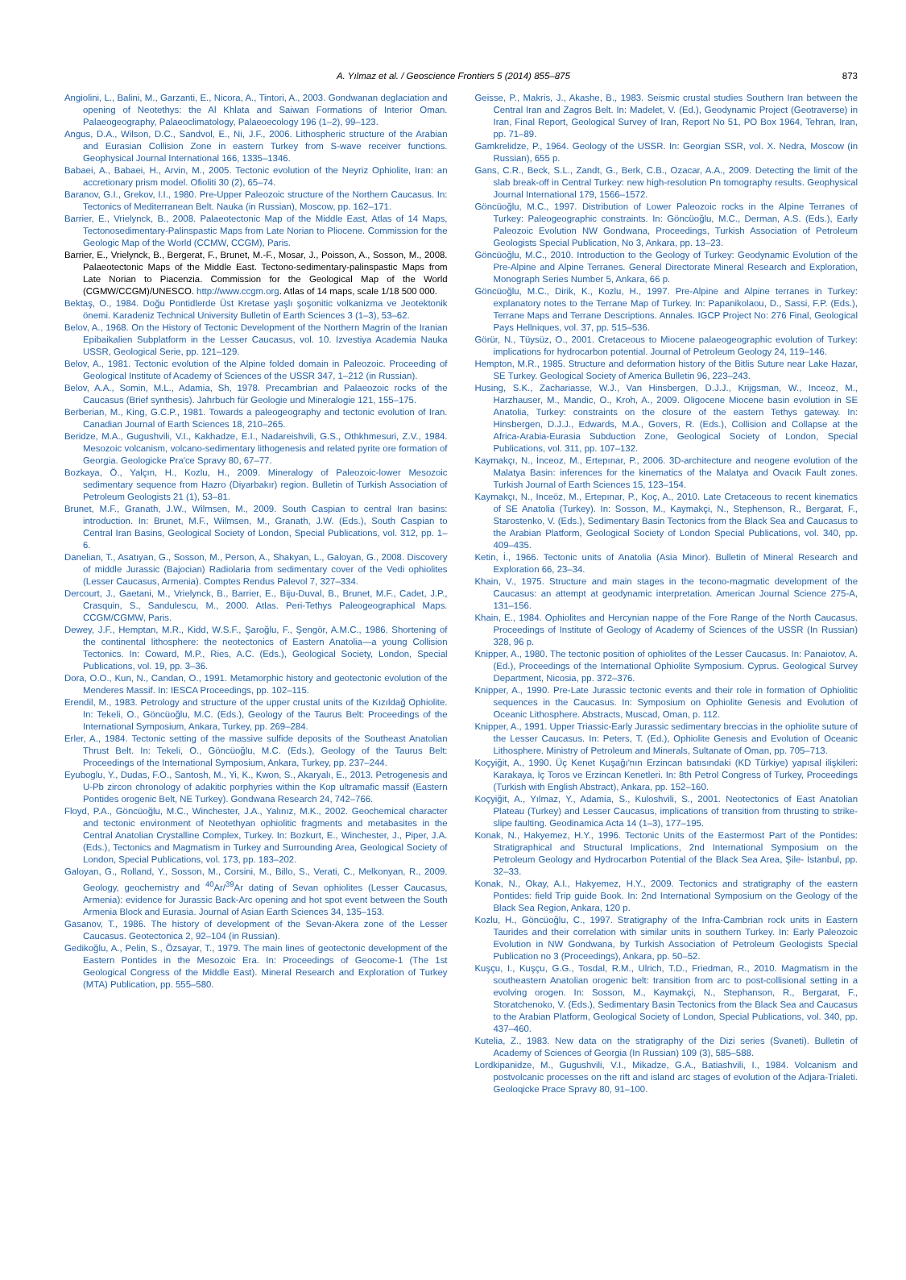A. Yılmaz et al. / Geoscience Frontiers 5 (2014) 855–875 873
Angiolini, L., Balini, M., Garzanti, E., Nicora, A., Tintori, A., 2003. Gondwanan deglaciation and opening of Neotethys: the Al Khlata and Saiwan Formations of Interior Oman. Palaeogeography, Palaeoclimatology, Palaeoecology 196 (1–2), 99–123.
Angus, D.A., Wilson, D.C., Sandvol, E., Ni, J.F., 2006. Lithospheric structure of the Arabian and Eurasian Collision Zone in eastern Turkey from S-wave receiver functions. Geophysical Journal International 166, 1335–1346.
Babaei, A., Babaei, H., Arvin, M., 2005. Tectonic evolution of the Neyriz Ophiolite, Iran: an accretionary prism model. Ofioliti 30 (2), 65–74.
Baranov, G.I., Grekov, I.I., 1980. Pre-Upper Paleozoic structure of the Northern Caucasus. In: Tectonics of Mediterranean Belt. Nauka (in Russian), Moscow, pp. 162–171.
Barrier, E., Vrielynck, B., 2008. Palaeotectonic Map of the Middle East, Atlas of 14 Maps, Tectonosedimentary-Palinspastic Maps from Late Norian to Pliocene. Commission for the Geologic Map of the World (CCMW, CCGM), Paris.
Barrier, E., Vrielynck, B., Bergerat, F., Brunet, M.-F., Mosar, J., Poisson, A., Sosson, M., 2008. Palaeotectonic Maps of the Middle East. Tectono-sedimentary-palinspastic Maps from Late Norian to Piacenzia. Commission for the Geological Map of the World (CGMW/CCGM)/UNESCO. http://www.ccgm.org. Atlas of 14 maps, scale 1/18 500 000.
Bektaş, O., 1984. Doğu Pontidlerde Üst Kretase yaşlı şoşonitic volkanizma ve Jeotektonik önemi. Karadeniz Technical University Bulletin of Earth Sciences 3 (1–3), 53–62.
Belov, A., 1968. On the History of Tectonic Development of the Northern Magrin of the Iranian Epibaikalien Subplatform in the Lesser Caucasus, vol. 10. Izvestiya Academia Nauka USSR, Geological Serie, pp. 121–129.
Belov, A., 1981. Tectonic evolution of the Alpine folded domain in Paleozoic. Proceeding of Geological Institute of Academy of Sciences of the USSR 347, 1–212 (in Russian).
Belov, A.A., Somin, M.L., Adamia, Sh, 1978. Precambrian and Palaeozoic rocks of the Caucasus (Brief synthesis). Jahrbuch für Geologie und Mineralogie 121, 155–175.
Berberian, M., King, G.C.P., 1981. Towards a paleogeography and tectonic evolution of Iran. Canadian Journal of Earth Sciences 18, 210–265.
Beridze, M.A., Gugushvili, V.I., Kakhadze, E.I., Nadareishvili, G.S., Othkhmesuri, Z.V., 1984. Mesozoic volcanism, volcano-sedimentary lithogenesis and related pyrite ore formation of Georgia. Geologicke Pra'ce Spravy 80, 67–77.
Bozkaya, Ö., Yalçın, H., Kozlu, H., 2009. Mineralogy of Paleozoic-lower Mesozoic sedimentary sequence from Hazro (Diyarbakır) region. Bulletin of Turkish Association of Petroleum Geologists 21 (1), 53–81.
Brunet, M.F., Granath, J.W., Wilmsen, M., 2009. South Caspian to central Iran basins: introduction. In: Brunet, M.F., Wilmsen, M., Granath, J.W. (Eds.), South Caspian to Central Iran Basins, Geological Society of London, Special Publications, vol. 312, pp. 1–6.
Danelian, T., Asatıyan, G., Sosson, M., Person, A., Shakyan, L., Galoyan, G., 2008. Discovery of middle Jurassic (Bajocian) Radiolaria from sedimentary cover of the Vedi ophiolites (Lesser Caucasus, Armenia). Comptes Rendus Palevol 7, 327–334.
Dercourt, J., Gaetani, M., Vrielynck, B., Barrier, E., Biju-Duval, B., Brunet, M.F., Cadet, J.P., Crasquin, S., Sandulescu, M., 2000. Atlas. Peri-Tethys Paleogeographical Maps. CCGM/CGMW, Paris.
Dewey, J.F., Hemptan, M.R., Kidd, W.S.F., Şaroğlu, F., Şengör, A.M.C., 1986. Shortening of the continental lithosphere: the neotectonics of Eastern Anatolia—a young Collision Tectonics. In: Coward, M.P., Ries, A.C. (Eds.), Geological Society, London, Special Publications, vol. 19, pp. 3–36.
Dora, O.O., Kun, N., Candan, O., 1991. Metamorphic history and geotectonic evolution of the Menderes Massif. In: IESCA Proceedings, pp. 102–115.
Erendil, M., 1983. Petrology and structure of the upper crustal units of the Kızıldağ Ophiolite. In: Tekeli, O., Göncüoğlu, M.C. (Eds.), Geology of the Taurus Belt: Proceedings of the International Symposium, Ankara, Turkey, pp. 269–284.
Erler, A., 1984. Tectonic setting of the massive sulfide deposits of the Southeast Anatolian Thrust Belt. In: Tekeli, O., Göncüoğlu, M.C. (Eds.), Geology of the Taurus Belt: Proceedings of the International Symposium, Ankara, Turkey, pp. 237–244.
Eyuboglu, Y., Dudas, F.O., Santosh, M., Yi, K., Kwon, S., Akaryalı, E., 2013. Petrogenesis and U-Pb zircon chronology of adakitic porphyries within the Kop ultramafic massif (Eastern Pontides orogenic Belt, NE Turkey). Gondwana Research 24, 742–766.
Floyd, P.A., Göncüoğlu, M.C., Winchester, J.A., Yalınız, M.K., 2002. Geochemical character and tectonic environment of Neotethyan ophiolitic fragments and metabasites in the Central Anatolian Crystalline Complex, Turkey. In: Bozkurt, E., Winchester, J., Piper, J.A. (Eds.), Tectonics and Magmatism in Turkey and Surrounding Area, Geological Society of London, Special Publications, vol. 173, pp. 183–202.
Galoyan, G., Rolland, Y., Sosson, M., Corsini, M., Billo, S., Verati, C., Melkonyan, R., 2009. Geology, geochemistry and <sup>40</sup>Ar/<sup>39</sup>Ar dating of Sevan ophiolites (Lesser Caucasus, Armenia): evidence for Jurassic Back-Arc opening and hot spot event between the South Armenia Block and Eurasia. Journal of Asian Earth Sciences 34, 135–153.
Gasanov, T., 1986. The history of development of the Sevan-Akera zone of the Lesser Caucasus. Geotectonica 2, 92–104 (in Russian).
Gedikoğlu, A., Pelin, S., Özsayar, T., 1979. The main lines of geotectonic development of the Eastern Pontides in the Mesozoic Era. In: Proceedings of Geocome-1 (The 1st Geological Congress of the Middle East). Mineral Research and Exploration of Turkey (MTA) Publication, pp. 555–580.
Geisse, P., Makris, J., Akashe, B., 1983. Seismic crustal studies Southern Iran between the Central Iran and Zagros Belt. In: Madelet, V. (Ed.), Geodynamic Project (Geotraverse) in Iran, Final Report, Geological Survey of Iran, Report No 51, PO Box 1964, Tehran, Iran, pp. 71–89.
Gamkrelidze, P., 1964. Geology of the USSR. In: Georgian SSR, vol. X. Nedra, Moscow (in Russian), 655 p.
Gans, C.R., Beck, S.L., Zandt, G., Berk, C.B., Ozacar, A.A., 2009. Detecting the limit of the slab break-off in Central Turkey: new high-resolution Pn tomography results. Geophysical Journal International 179, 1566–1572.
Göncüoğlu, M.C., 1997. Distribution of Lower Paleozoic rocks in the Alpine Terranes of Turkey: Paleogeographic constraints. In: Göncüoğlu, M.C., Derman, A.S. (Eds.), Early Paleozoic Evolution NW Gondwana, Proceedings, Turkish Association of Petroleum Geologists Special Publication, No 3, Ankara, pp. 13–23.
Göncüoğlu, M.C., 2010. Introduction to the Geology of Turkey: Geodynamic Evolution of the Pre-Alpine and Alpine Terranes. General Directorate Mineral Research and Exploration, Monograph Series Number 5, Ankara, 66 p.
Göncüoğlu, M.C., Dirik, K., Kozlu, H., 1997. Pre-Alpine and Alpine terranes in Turkey: explanatory notes to the Terrane Map of Turkey. In: Papanikolaou, D., Sassi, F.P. (Eds.), Terrane Maps and Terrane Descriptions. Annales. IGCP Project No: 276 Final, Geological Pays Hellniques, vol. 37, pp. 515–536.
Görür, N., Tüysüz, O., 2001. Cretaceous to Miocene palaeogeographic evolution of Turkey: implications for hydrocarbon potential. Journal of Petroleum Geology 24, 119–146.
Hempton, M.R., 1985. Structure and deformation history of the Bitlis Suture near Lake Hazar, SE Turkey. Geological Society of America Bulletin 96, 223–243.
Husing, S.K., Zachariasse, W.J., Van Hinsbergen, D.J.J., Krijgsman, W., Inceoz, M., Harzhauser, M., Mandic, O., Kroh, A., 2009. Oligocene Miocene basin evolution in SE Anatolia, Turkey: constraints on the closure of the eastern Tethys gateway. In: Hinsbergen, D.J.J., Edwards, M.A., Govers, R. (Eds.), Collision and Collapse at the Africa-Arabia-Eurasia Subduction Zone, Geological Society of London, Special Publications, vol. 311, pp. 107–132.
Kaymakçı, N., İnceoz, M., Ertepınar, P., 2006. 3D-architecture and neogene evolution of the Malatya Basin: inferences for the kinematics of the Malatya and Ovacık Fault zones. Turkish Journal of Earth Sciences 15, 123–154.
Kaymakçı, N., Inceöz, M., Ertepınar, P., Koç, A., 2010. Late Cretaceous to recent kinematics of SE Anatolia (Turkey). In: Sosson, M., Kaymakçi, N., Stephenson, R., Bergarat, F., Starostenko, V. (Eds.), Sedimentary Basin Tectonics from the Black Sea and Caucasus to the Arabian Platform, Geological Society of London Special Publications, vol. 340, pp. 409–435.
Ketin, İ., 1966. Tectonic units of Anatolia (Asia Minor). Bulletin of Mineral Research and Exploration 66, 23–34.
Khain, V., 1975. Structure and main stages in the tecono-magmatic development of the Caucasus: an attempt at geodynamic interpretation. American Journal Science 275-A, 131–156.
Khain, E., 1984. Ophiolites and Hercynian nappe of the Fore Range of the North Caucasus. Proceedings of Institute of Geology of Academy of Sciences of the USSR (In Russian) 328, 96 p.
Knipper, A., 1980. The tectonic position of ophiolites of the Lesser Caucasus. In: Panaiotov, A. (Ed.), Proceedings of the International Ophiolite Symposium. Cyprus. Geological Survey Department, Nicosia, pp. 372–376.
Knipper, A., 1990. Pre-Late Jurassic tectonic events and their role in formation of Ophiolitic sequences in the Caucasus. In: Symposium on Ophiolite Genesis and Evolution of Oceanic Lithosphere. Abstracts, Muscad, Oman, p. 112.
Knipper, A., 1991. Upper Triassic-Early Jurassic sedimentary breccias in the ophiolite suture of the Lesser Caucasus. In: Peters, T. (Ed.), Ophiolite Genesis and Evolution of Oceanic Lithosphere. Ministry of Petroleum and Minerals, Sultanate of Oman, pp. 705–713.
Koçyiğit, A., 1990. Üç Kenet Kuşağı'nın Erzincan batısındaki (KD Türkiye) yapısal ilişkileri: Karakaya, İç Toros ve Erzincan Kenetleri. In: 8th Petrol Congress of Turkey, Proceedings (Turkish with English Abstract), Ankara, pp. 152–160.
Koçyiğit, A., Yılmaz, Y., Adamia, S., Kuloshvili, S., 2001. Neotectonics of East Anatolian Plateau (Turkey) and Lesser Caucasus, implications of transition from thrusting to strike-slipe faulting. Geodinamica Acta 14 (1–3), 177–195.
Konak, N., Hakyemez, H.Y., 1996. Tectonic Units of the Eastermost Part of the Pontides: Stratigraphical and Structural Implications, 2nd International Symposium on the Petroleum Geology and Hydrocarbon Potential of the Black Sea Area, Şile- İstanbul, pp. 32–33.
Konak, N., Okay, A.I., Hakyemez, H.Y., 2009. Tectonics and stratigraphy of the eastern Pontides: field Trip guide Book. In: 2nd International Symposium on the Geology of the Black Sea Region, Ankara, 120 p.
Kozlu, H., Göncüoğlu, C., 1997. Stratigraphy of the Infra-Cambrian rock units in Eastern Taurides and their correlation with similar units in southern Turkey. In: Early Paleozoic Evolution in NW Gondwana, by Turkish Association of Petroleum Geologists Special Publication no 3 (Proceedings), Ankara, pp. 50–52.
Kuşçu, I., Kuşçu, G.G., Tosdal, R.M., Ulrich, T.D., Friedman, R., 2010. Magmatism in the southeastern Anatolian orogenic belt: transition from arc to post-collisional setting in a evolving orogen. In: Sosson, M., Kaymakçi, N., Stephanson, R., Bergarat, F., Storatchenoko, V. (Eds.), Sedimentary Basin Tectonics from the Black Sea and Caucasus to the Arabian Platform, Geological Society of London, Special Publications, vol. 340, pp. 437–460.
Kutelia, Z., 1983. New data on the stratigraphy of the Dizi series (Svaneti). Bulletin of Academy of Sciences of Georgia (In Russian) 109 (3), 585–588.
Lordkipanidze, M., Gugushvili, V.I., Mikadze, G.A., Batiashvili, I., 1984. Volcanism and postvolcanic processes on the rift and island arc stages of evolution of the Adjara-Trialeti. Geoloqicke Prace Spravy 80, 91–100.